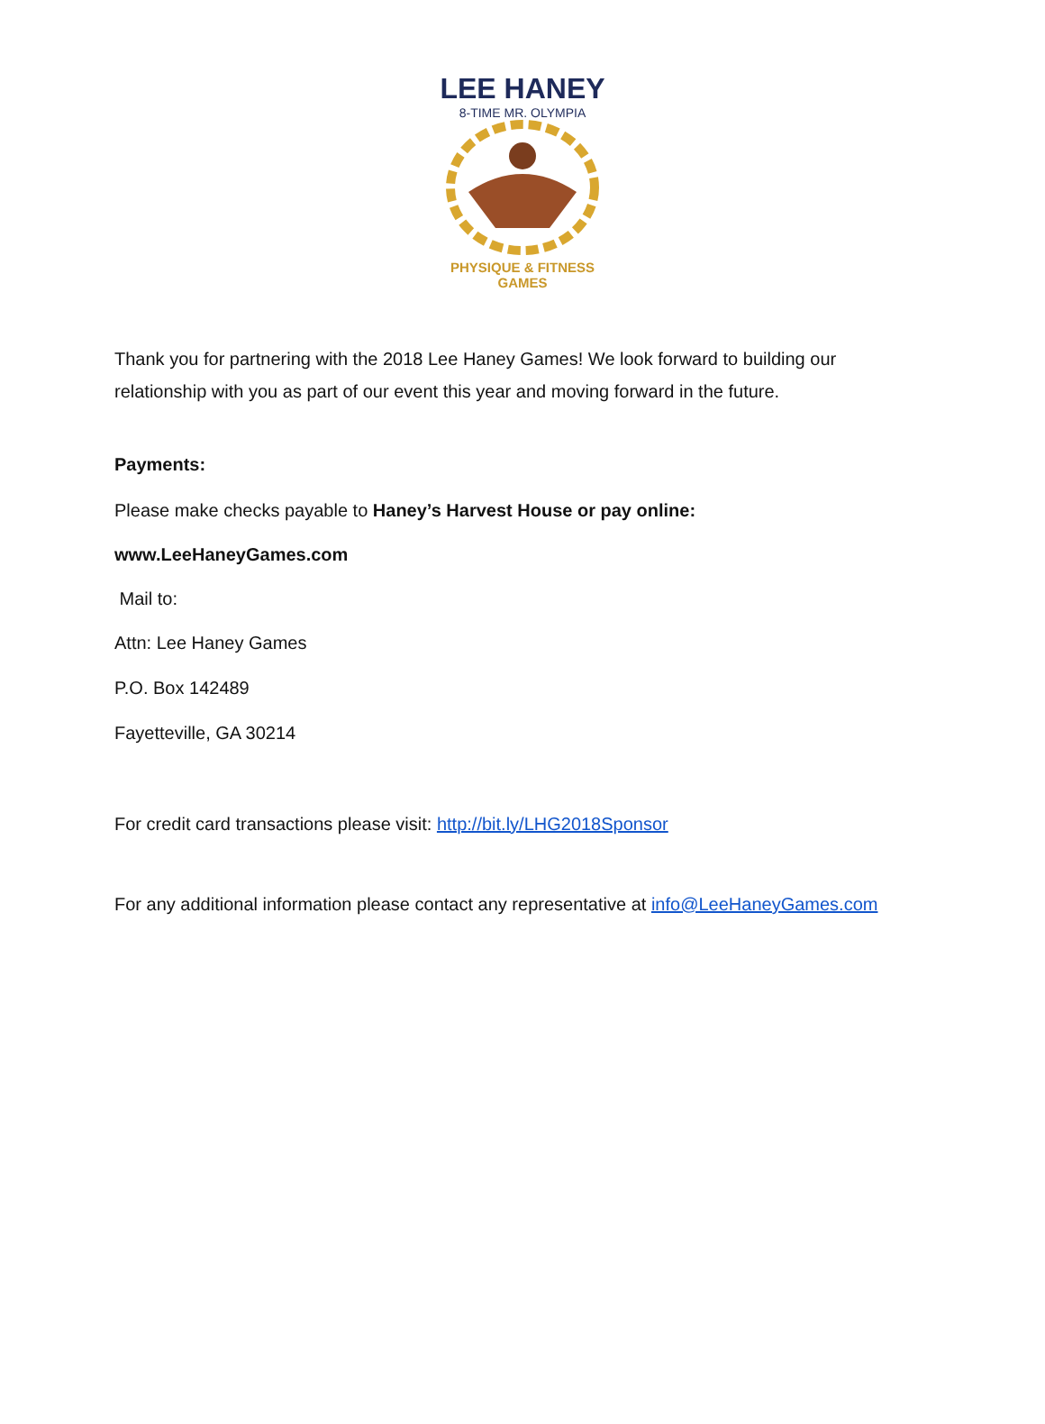LEE HANEY
8-TIME MR. OLYMPIA
PHYSIQUE & FITNESS
GAMES
Thank you for partnering with the 2018 Lee Haney Games! We look forward to building our relationship with you as part of our event this year and moving forward in the future.
Payments:
Please make checks payable to Haney’s Harvest House or pay online:
www.LeeHaneyGames.com
Mail to:
Attn: Lee Haney Games
P.O. Box 142489
Fayetteville, GA 30214
For credit card transactions please visit: http://bit.ly/LHG2018Sponsor
For any additional information please contact any representative at info@LeeHaneyGames.com